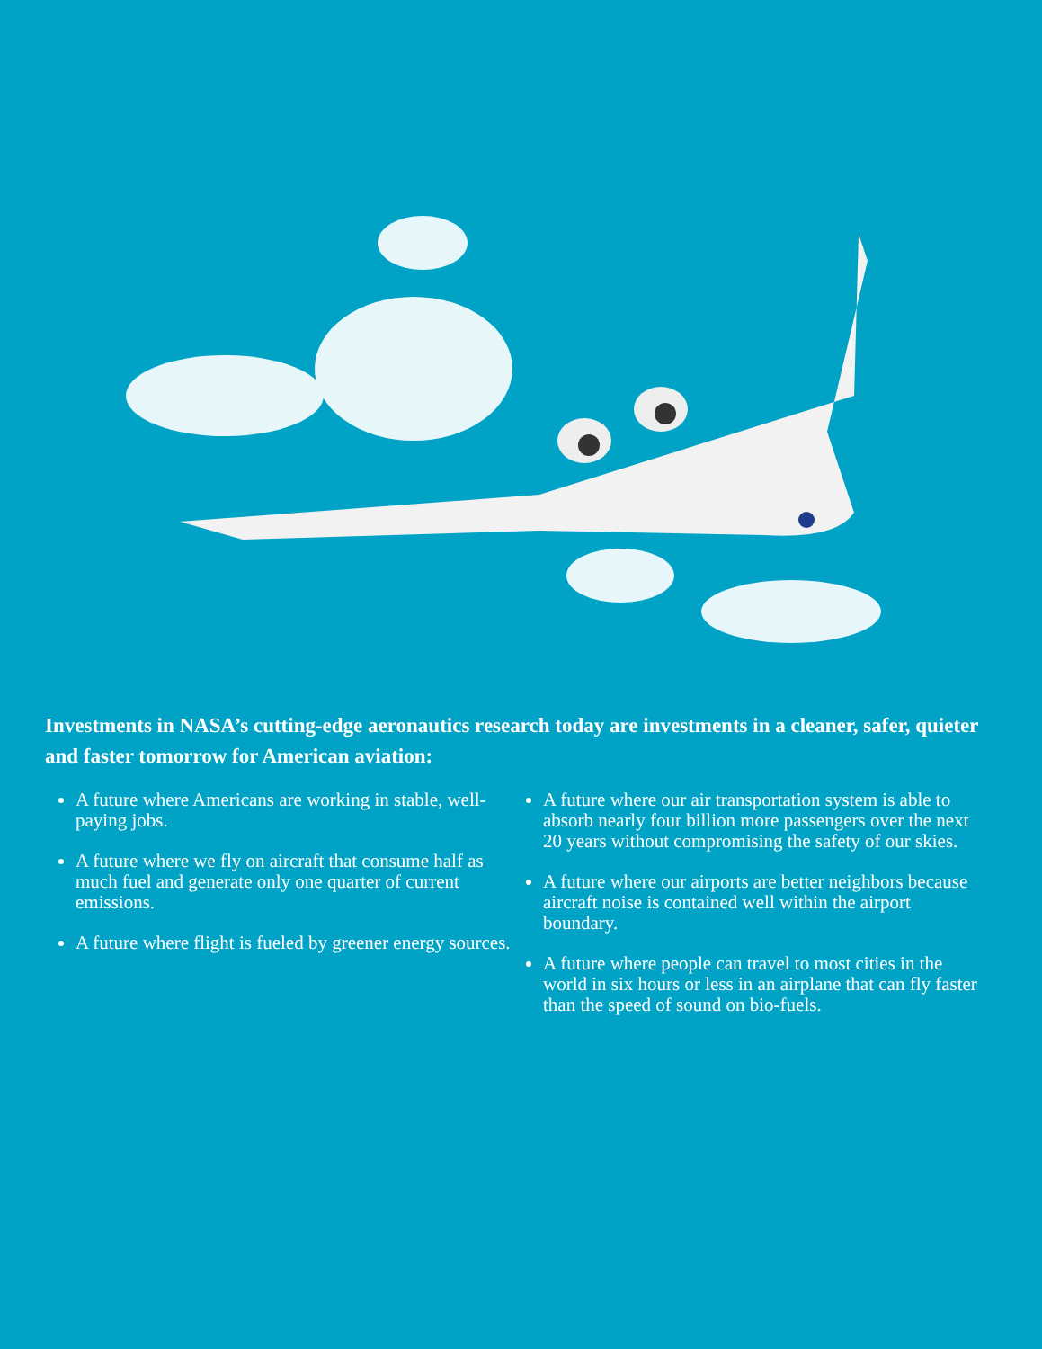Investments in NASA’s cutting-edge aeronautics research today are investments in a cleaner, safer, quieter and faster tomorrow for American aviation:
A future where Americans are working in stable, well-paying jobs.
A future where we fly on aircraft that consume half as much fuel and generate only one quarter of current emissions.
A future where flight is fueled by greener energy sources.
A future where our air transportation system is able to absorb nearly four billion more passengers over the next 20 years without compromising the safety of our skies.
A future where our airports are better neighbors because aircraft noise is contained well within the airport boundary.
A future where people can travel to most cities in the world in six hours or less in an airplane that can fly faster than the speed of sound on bio-fuels.